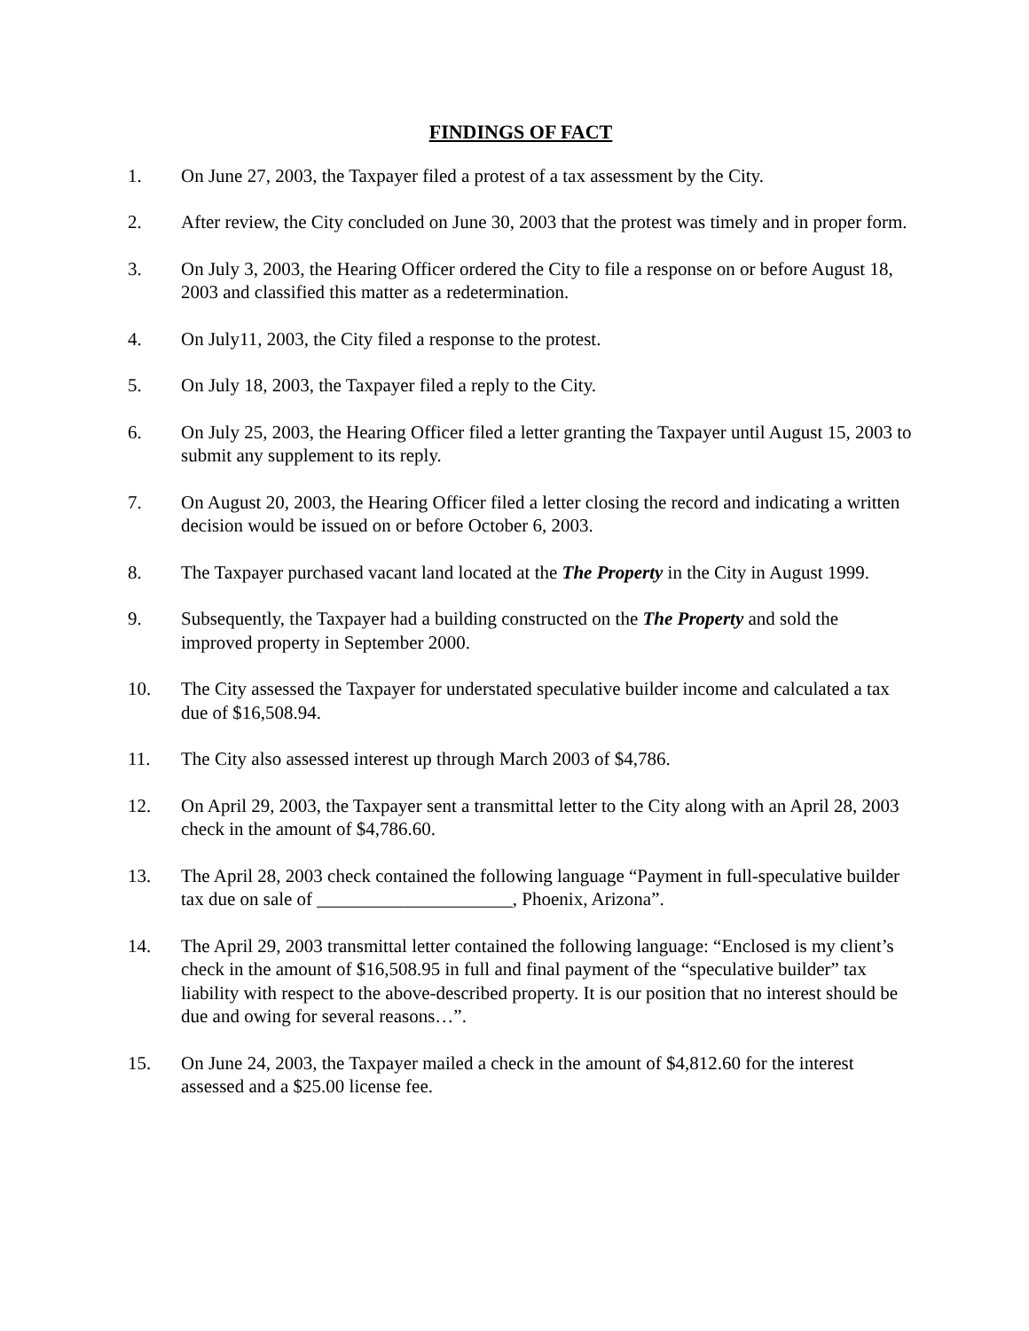FINDINGS OF FACT
1. On June 27, 2003, the Taxpayer filed a protest of a tax assessment by the City.
2. After review, the City concluded on June 30, 2003 that the protest was timely and in proper form.
3. On July 3, 2003, the Hearing Officer ordered the City to file a response on or before August 18, 2003 and classified this matter as a redetermination.
4. On July11, 2003, the City filed a response to the protest.
5. On July 18, 2003, the Taxpayer filed a reply to the City.
6. On July 25, 2003, the Hearing Officer filed a letter granting the Taxpayer until August 15, 2003 to submit any supplement to its reply.
7. On August 20, 2003, the Hearing Officer filed a letter closing the record and indicating a written decision would be issued on or before October 6, 2003.
8. The Taxpayer purchased vacant land located at the The Property in the City in August 1999.
9. Subsequently, the Taxpayer had a building constructed on the The Property and sold the improved property in September 2000.
10. The City assessed the Taxpayer for understated speculative builder income and calculated a tax due of $16,508.94.
11. The City also assessed interest up through March 2003 of $4,786.
12. On April 29, 2003, the Taxpayer sent a transmittal letter to the City along with an April 28, 2003 check in the amount of $4,786.60.
13. The April 28, 2003 check contained the following language “Payment in full-speculative builder tax due on sale of _____________________, Phoenix, Arizona”.
14. The April 29, 2003 transmittal letter contained the following language: “Enclosed is my client’s check in the amount of $16,508.95 in full and final payment of the “speculative builder” tax liability with respect to the above-described property. It is our position that no interest should be due and owing for several reasons…”.
15. On June 24, 2003, the Taxpayer mailed a check in the amount of $4,812.60 for the interest assessed and a $25.00 license fee.